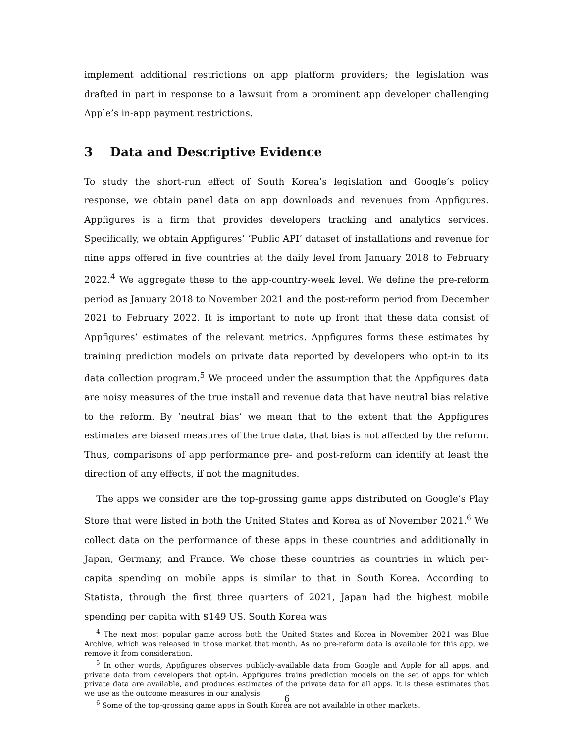implement additional restrictions on app platform providers; the legislation was drafted in part in response to a lawsuit from a prominent app developer challenging Apple’s in-app payment restrictions.
3 Data and Descriptive Evidence
To study the short-run effect of South Korea’s legislation and Google’s policy response, we obtain panel data on app downloads and revenues from Appfigures. Appfigures is a firm that provides developers tracking and analytics services. Specifically, we obtain Appfigures’ ‘Public API’ dataset of installations and revenue for nine apps offered in five countries at the daily level from January 2018 to February 2022.<sup>4</sup> We aggregate these to the app-country-week level. We define the pre-reform period as January 2018 to November 2021 and the post-reform period from December 2021 to February 2022. It is important to note up front that these data consist of Appfigures’ estimates of the relevant metrics. Appfigures forms these estimates by training prediction models on private data reported by developers who opt-in to its data collection program.<sup>5</sup> We proceed under the assumption that the Appfigures data are noisy measures of the true install and revenue data that have neutral bias relative to the reform. By ‘neutral bias’ we mean that to the extent that the Appfigures estimates are biased measures of the true data, that bias is not affected by the reform. Thus, comparisons of app performance pre- and post-reform can identify at least the direction of any effects, if not the magnitudes.
The apps we consider are the top-grossing game apps distributed on Google’s Play Store that were listed in both the United States and Korea as of November 2021.<sup>6</sup> We collect data on the performance of these apps in these countries and additionally in Japan, Germany, and France. We chose these countries as countries in which per-capita spending on mobile apps is similar to that in South Korea. According to Statista, through the first three quarters of 2021, Japan had the highest mobile spending per capita with $149 US. South Korea was
<sup>4</sup> The next most popular game across both the United States and Korea in November 2021 was Blue Archive, which was released in those market that month. As no pre-reform data is available for this app, we remove it from consideration.
<sup>5</sup> In other words, Appfigures observes publicly-available data from Google and Apple for all apps, and private data from developers that opt-in. Appfigures trains prediction models on the set of apps for which private data are available, and produces estimates of the private data for all apps. It is these estimates that we use as the outcome measures in our analysis.
<sup>6</sup> Some of the top-grossing game apps in South Korea are not available in other markets.
6